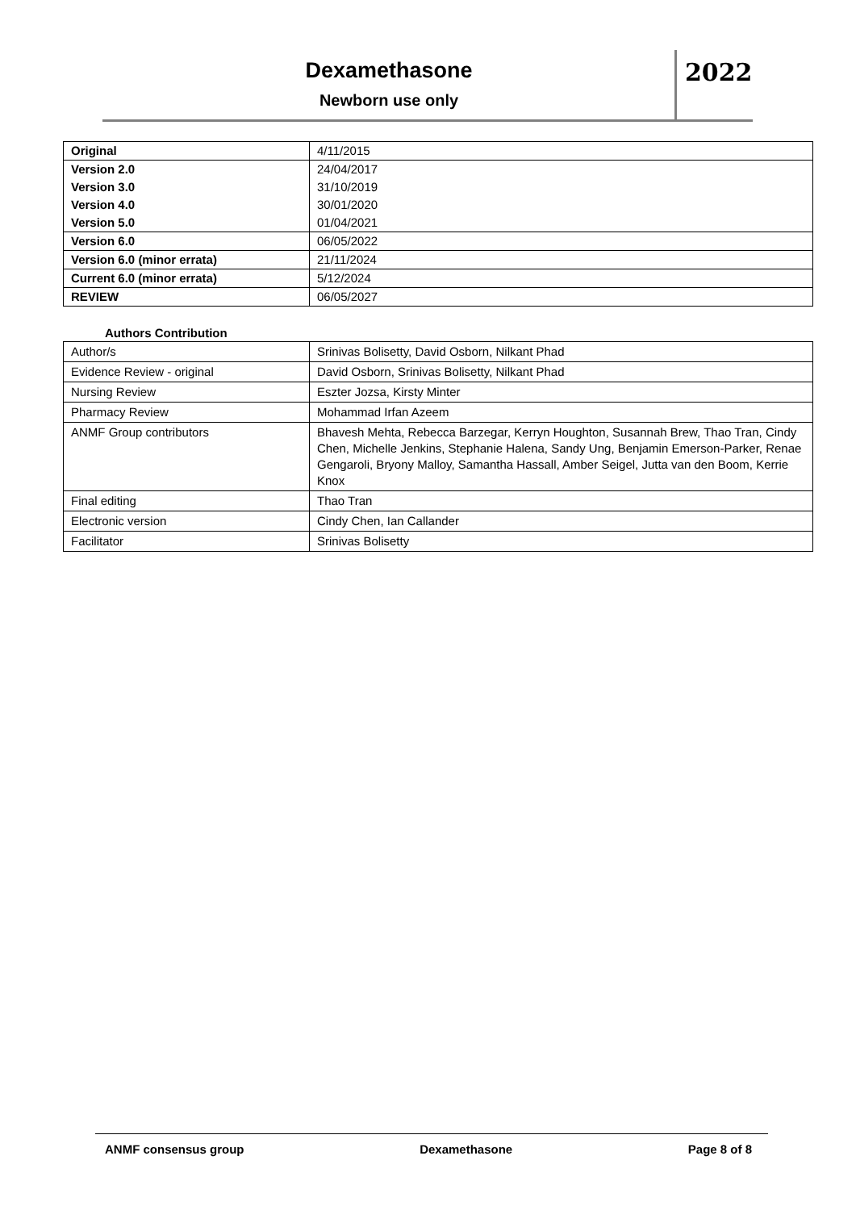Dexamethasone
Newborn use only
2022
| Original | 4/11/2015 |
| Version 2.0 | 24/04/2017 |
| Version 3.0 | 31/10/2019 |
| Version 4.0 | 30/01/2020 |
| Version 5.0 | 01/04/2021 |
| Version 6.0 | 06/05/2022 |
| Version 6.0 (minor errata) | 21/11/2024 |
| Current 6.0 (minor errata) | 5/12/2024 |
| REVIEW | 06/05/2027 |
Authors Contribution
| Author/s | Srinivas Bolisetty, David Osborn, Nilkant Phad |
| Evidence Review - original | David Osborn, Srinivas Bolisetty, Nilkant Phad |
| Nursing Review | Eszter Jozsa, Kirsty Minter |
| Pharmacy Review | Mohammad Irfan Azeem |
| ANMF Group contributors | Bhavesh Mehta, Rebecca Barzegar, Kerryn Houghton, Susannah Brew, Thao Tran, Cindy Chen, Michelle Jenkins, Stephanie Halena, Sandy Ung, Benjamin Emerson-Parker, Renae Gengaroli, Bryony Malloy, Samantha Hassall, Amber Seigel, Jutta van den Boom, Kerrie Knox |
| Final editing | Thao Tran |
| Electronic version | Cindy Chen, Ian Callander |
| Facilitator | Srinivas Bolisetty |
ANMF consensus group Dexamethasone Page 8 of 8